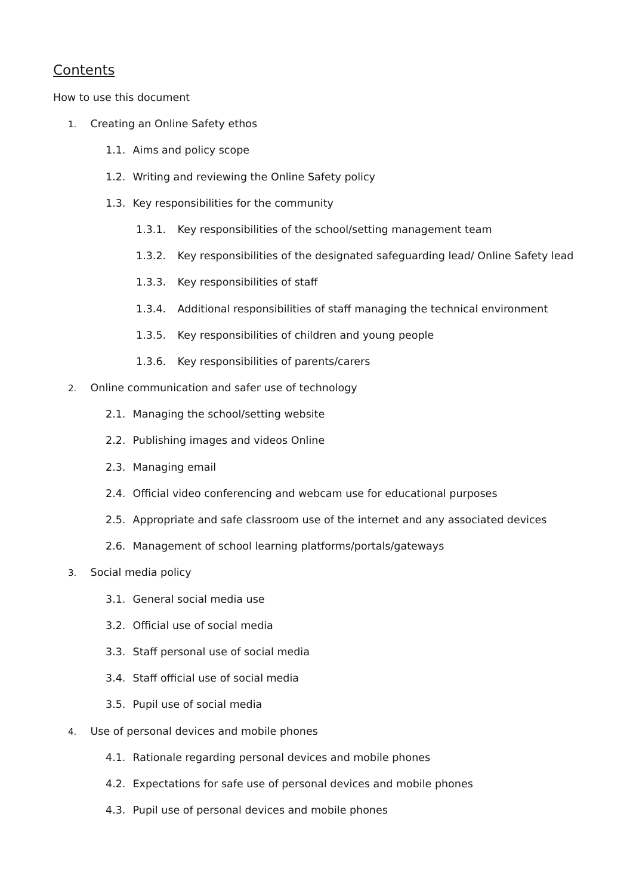Contents
How to use this document
1. Creating an Online Safety ethos
1.1. Aims and policy scope
1.2. Writing and reviewing the Online Safety policy
1.3. Key responsibilities for the community
1.3.1. Key responsibilities of the school/setting management team
1.3.2. Key responsibilities of the designated safeguarding lead/ Online Safety lead
1.3.3. Key responsibilities of staff
1.3.4. Additional responsibilities of staff managing the technical environment
1.3.5. Key responsibilities of children and young people
1.3.6. Key responsibilities of parents/carers
2. Online communication and safer use of technology
2.1. Managing the school/setting website
2.2. Publishing images and videos Online
2.3. Managing email
2.4. Official video conferencing and webcam use for educational purposes
2.5. Appropriate and safe classroom use of the internet and any associated devices
2.6. Management of school learning platforms/portals/gateways
3. Social media policy
3.1. General social media use
3.2. Official use of social media
3.3. Staff personal use of social media
3.4. Staff official use of social media
3.5. Pupil use of social media
4. Use of personal devices and mobile phones
4.1. Rationale regarding personal devices and mobile phones
4.2. Expectations for safe use of personal devices and mobile phones
4.3. Pupil use of personal devices and mobile phones